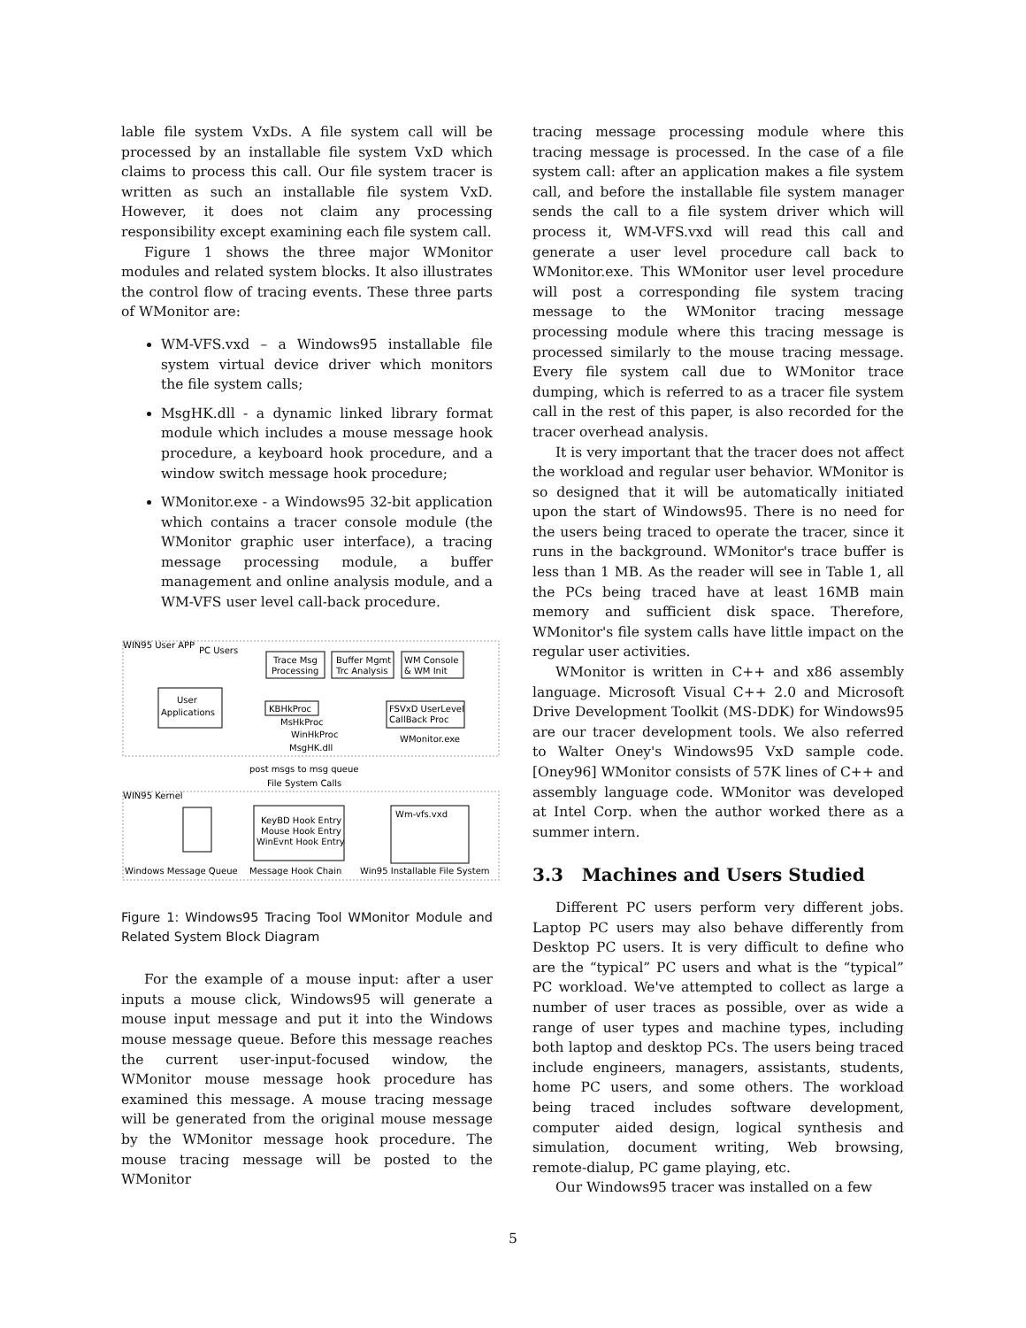lable file system VxDs. A file system call will be processed by an installable file system VxD which claims to process this call. Our file system tracer is written as such an installable file system VxD. However, it does not claim any processing responsibility except examining each file system call.
Figure 1 shows the three major WMonitor modules and related system blocks. It also illustrates the control flow of tracing events. These three parts of WMonitor are:
WM-VFS.vxd – a Windows95 installable file system virtual device driver which monitors the file system calls;
MsgHK.dll - a dynamic linked library format module which includes a mouse message hook procedure, a keyboard hook procedure, and a window switch message hook procedure;
WMonitor.exe - a Windows95 32-bit application which contains a tracer console module (the WMonitor graphic user interface), a tracing message processing module, a buffer management and online analysis module, and a WM-VFS user level call-back procedure.
WIN95 User APP
PC Users
User
Applications
Trace Msg
Processing
Buffer Mgmt
Trc Analysis
WM Console
& WM Init
KBHkProc
MsHkProc
WinHkProc
MsgHK.dll
FSVxD UserLevel
CallBack Proc
WMonitor.exe
post msgs to msg queue
File System Calls
WIN95 Kernel
KeyBD Hook Entry
Mouse Hook Entry
WinEvnt Hook Entry
Wm-vfs.vxd
Windows Message Queue
Message Hook Chain
Win95 Installable File System
Figure 1: Windows95 Tracing Tool WMonitor Module and Related System Block Diagram
For the example of a mouse input: after a user inputs a mouse click, Windows95 will generate a mouse input message and put it into the Windows mouse message queue. Before this message reaches the current user-input-focused window, the WMonitor mouse message hook procedure has examined this message. A mouse tracing message will be generated from the original mouse message by the WMonitor message hook procedure. The mouse tracing message will be posted to the WMonitor
tracing message processing module where this tracing message is processed. In the case of a file system call: after an application makes a file system call, and before the installable file system manager sends the call to a file system driver which will process it, WM-VFS.vxd will read this call and generate a user level procedure call back to WMonitor.exe. This WMonitor user level procedure will post a corresponding file system tracing message to the WMonitor tracing message processing module where this tracing message is processed similarly to the mouse tracing message. Every file system call due to WMonitor trace dumping, which is referred to as a tracer file system call in the rest of this paper, is also recorded for the tracer overhead analysis.
It is very important that the tracer does not affect the workload and regular user behavior. WMonitor is so designed that it will be automatically initiated upon the start of Windows95. There is no need for the users being traced to operate the tracer, since it runs in the background. WMonitor's trace buffer is less than 1 MB. As the reader will see in Table 1, all the PCs being traced have at least 16MB main memory and sufficient disk space. Therefore, WMonitor's file system calls have little impact on the regular user activities.
WMonitor is written in C++ and x86 assembly language. Microsoft Visual C++ 2.0 and Microsoft Drive Development Toolkit (MS-DDK) for Windows95 are our tracer development tools. We also referred to Walter Oney's Windows95 VxD sample code. [Oney96] WMonitor consists of 57K lines of C++ and assembly language code. WMonitor was developed at Intel Corp. when the author worked there as a summer intern.
3.3 Machines and Users Studied
Different PC users perform very different jobs. Laptop PC users may also behave differently from Desktop PC users. It is very difficult to define who are the “typical” PC users and what is the “typical” PC workload. We've attempted to collect as large a number of user traces as possible, over as wide a range of user types and machine types, including both laptop and desktop PCs. The users being traced include engineers, managers, assistants, students, home PC users, and some others. The workload being traced includes software development, computer aided design, logical synthesis and simulation, document writing, Web browsing, remote-dialup, PC game playing, etc.
Our Windows95 tracer was installed on a few
5